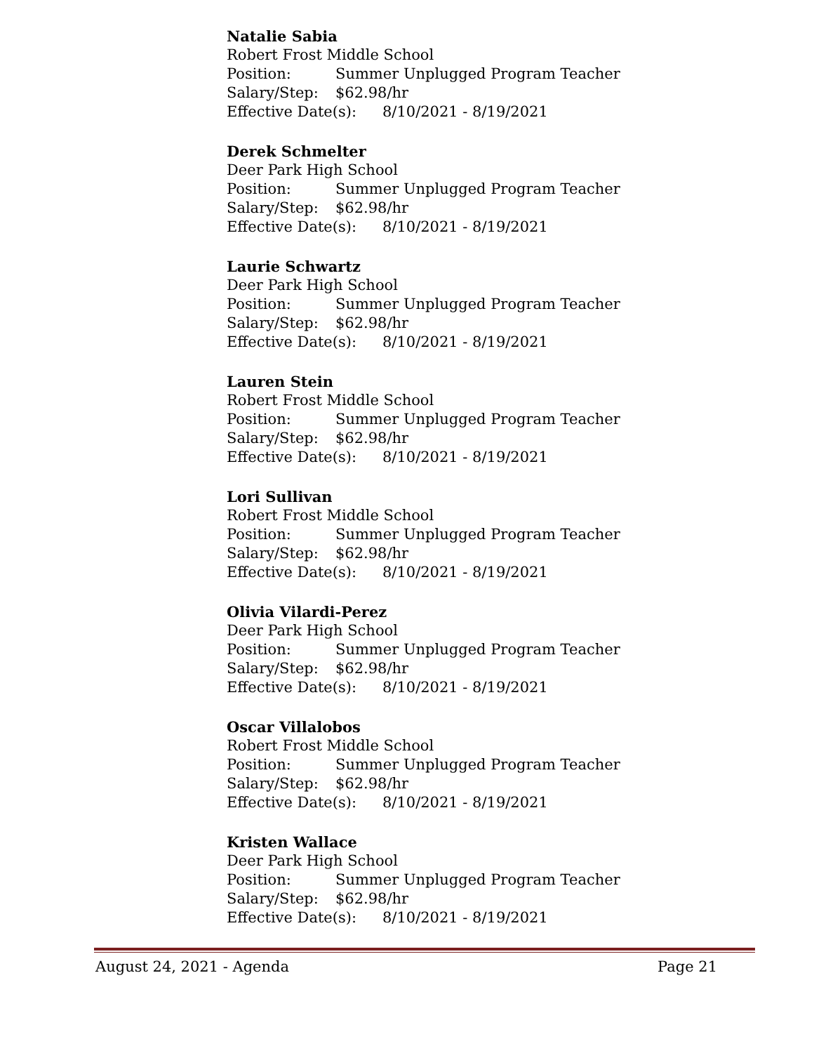Natalie Sabia
Robert Frost Middle School
Position: Summer Unplugged Program Teacher
Salary/Step: $62.98/hr
Effective Date(s): 8/10/2021 - 8/19/2021
Derek Schmelter
Deer Park High School
Position: Summer Unplugged Program Teacher
Salary/Step: $62.98/hr
Effective Date(s): 8/10/2021 - 8/19/2021
Laurie Schwartz
Deer Park High School
Position: Summer Unplugged Program Teacher
Salary/Step: $62.98/hr
Effective Date(s): 8/10/2021 - 8/19/2021
Lauren Stein
Robert Frost Middle School
Position: Summer Unplugged Program Teacher
Salary/Step: $62.98/hr
Effective Date(s): 8/10/2021 - 8/19/2021
Lori Sullivan
Robert Frost Middle School
Position: Summer Unplugged Program Teacher
Salary/Step: $62.98/hr
Effective Date(s): 8/10/2021 - 8/19/2021
Olivia Vilardi-Perez
Deer Park High School
Position: Summer Unplugged Program Teacher
Salary/Step: $62.98/hr
Effective Date(s): 8/10/2021 - 8/19/2021
Oscar Villalobos
Robert Frost Middle School
Position: Summer Unplugged Program Teacher
Salary/Step: $62.98/hr
Effective Date(s): 8/10/2021 - 8/19/2021
Kristen Wallace
Deer Park High School
Position: Summer Unplugged Program Teacher
Salary/Step: $62.98/hr
Effective Date(s): 8/10/2021 - 8/19/2021
August 24, 2021 - Agenda Page 21